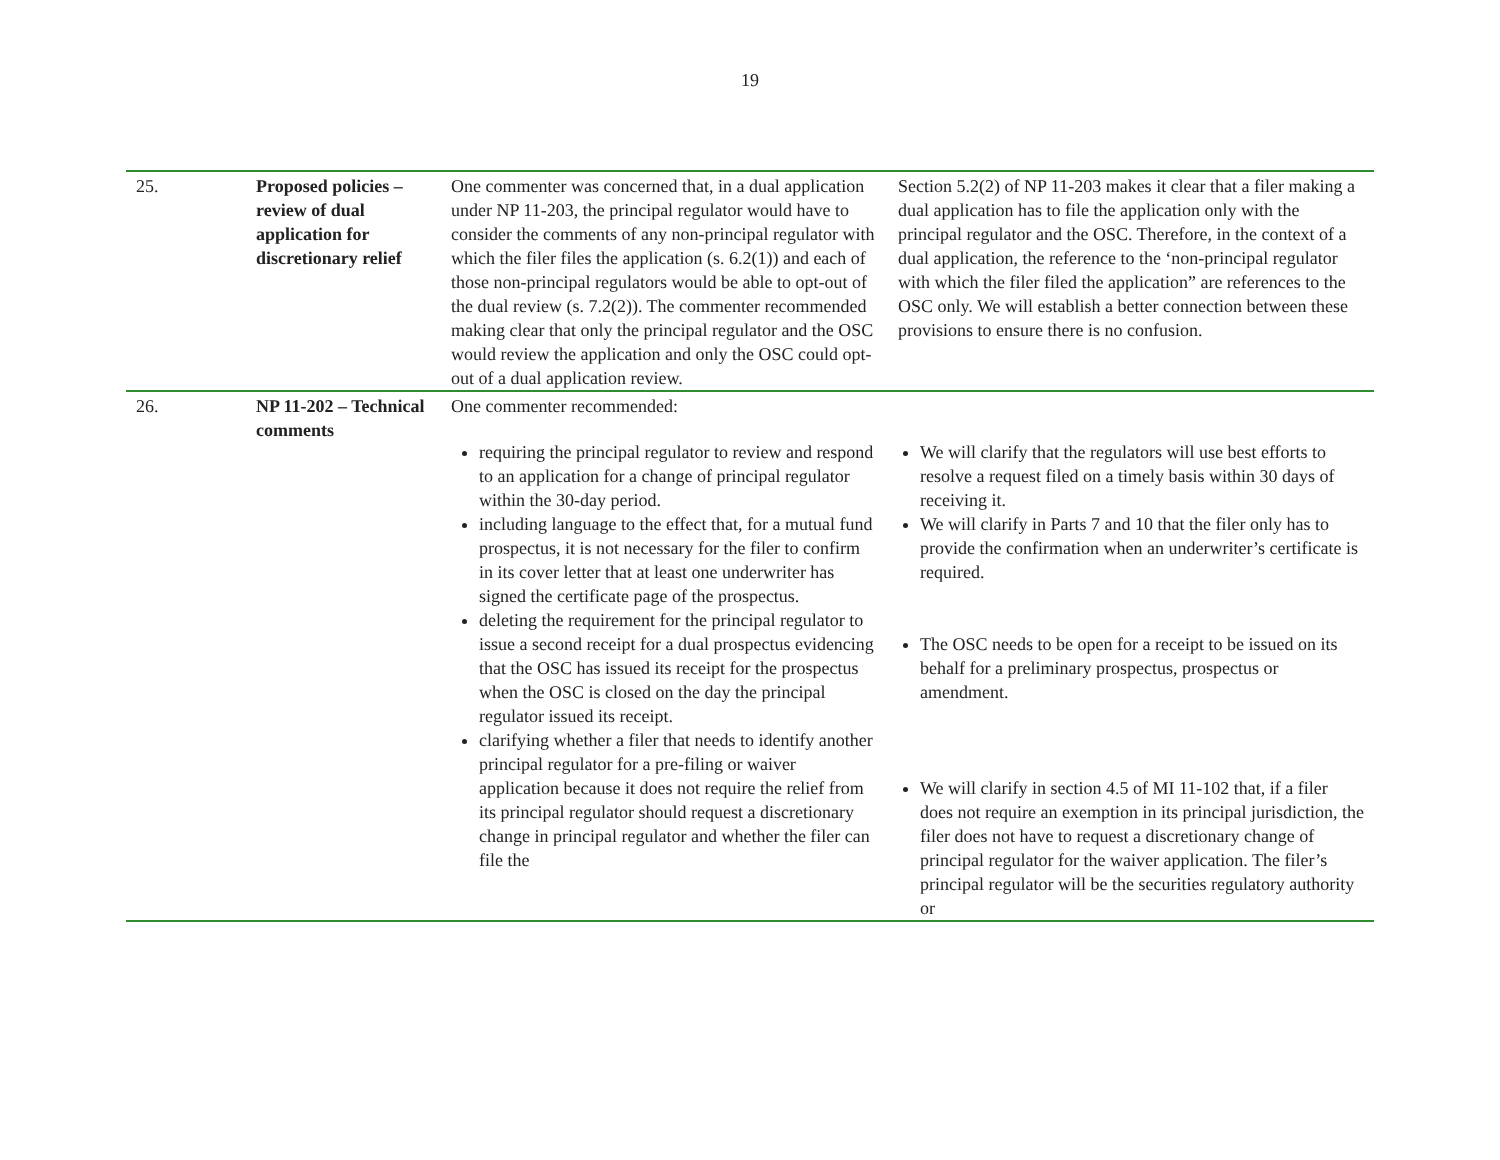19
| 25. | Proposed policies – review of dual application for discretionary relief | One commenter was concerned that, in a dual application under NP 11-203, the principal regulator would have to consider the comments of any non-principal regulator with which the filer files the application (s. 6.2(1)) and each of those non-principal regulators would be able to opt-out of the dual review (s. 7.2(2)). The commenter recommended making clear that only the principal regulator and the OSC would review the application and only the OSC could opt-out of a dual application review. | Section 5.2(2) of NP 11-203 makes it clear that a filer making a dual application has to file the application only with the principal regulator and the OSC. Therefore, in the context of a dual application, the reference to the ‘non-principal regulator with which the filer filed the application” are references to the OSC only. We will establish a better connection between these provisions to ensure there is no confusion. |
| 26. | NP 11-202 – Technical comments | One commenter recommended: requiring the principal regulator to review and respond to an application for a change of principal regulator within the 30-day period. including language to the effect that, for a mutual fund prospectus, it is not necessary for the filer to confirm in its cover letter that at least one underwriter has signed the certificate page of the prospectus. deleting the requirement for the principal regulator to issue a second receipt for a dual prospectus evidencing that the OSC has issued its receipt for the prospectus when the OSC is closed on the day the principal regulator issued its receipt. clarifying whether a filer that needs to identify another principal regulator for a pre-filing or waiver application because it does not require the relief from its principal regulator should request a discretionary change in principal regulator and whether the filer can file the | We will clarify that the regulators will use best efforts to resolve a request filed on a timely basis within 30 days of receiving it. We will clarify in Parts 7 and 10 that the filer only has to provide the confirmation when an underwriter’s certificate is required. The OSC needs to be open for a receipt to be issued on its behalf for a preliminary prospectus, prospectus or amendment. We will clarify in section 4.5 of MI 11-102 that, if a filer does not require an exemption in its principal jurisdiction, the filer does not have to request a discretionary change of principal regulator for the waiver application. The filer’s principal regulator will be the securities regulatory authority or |